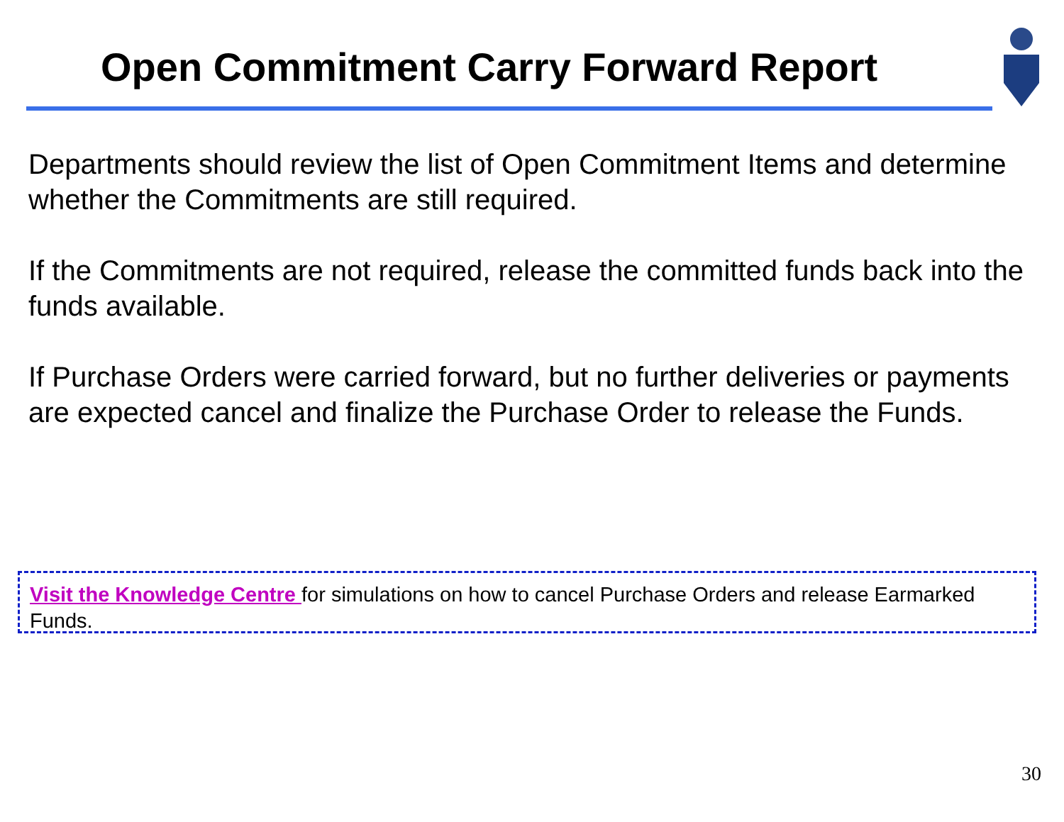Open Commitment Carry Forward Report
Departments should review the list of Open Commitment Items and determine whether the Commitments are still required.
If the Commitments are not required, release the committed funds back into the funds available.
If Purchase Orders were carried forward, but no further deliveries or payments are expected cancel and finalize the Purchase Order to release the Funds.
Visit the Knowledge Centre for simulations on how to cancel Purchase Orders and release Earmarked Funds.
30